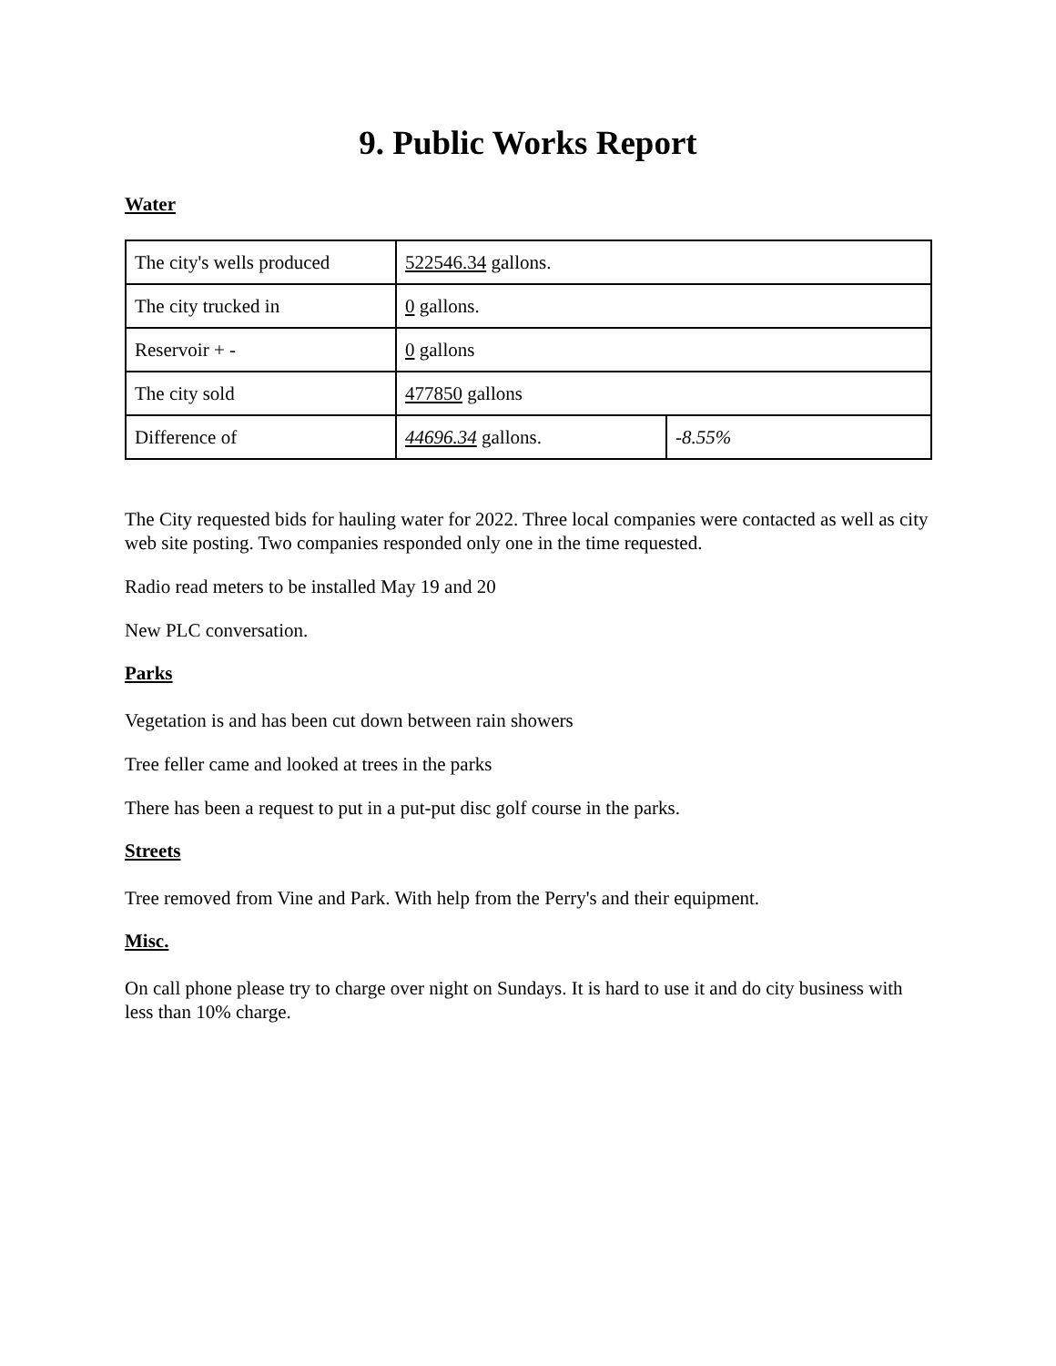9. Public Works Report
Water
| The city's wells produced | 522546.34 gallons. | |
| The city trucked in | 0 gallons. | |
| Reservoir + - | 0 gallons | |
| The city sold | 477850 gallons | |
| Difference of | 44696.34 gallons. | -8.55% |
The City requested bids for hauling water for 2022. Three local companies were contacted as well as city web site posting. Two companies responded only one in the time requested.
Radio read meters to be installed May 19 and 20
New PLC conversation.
Parks
Vegetation is and has been cut down between rain showers
Tree feller came and looked at trees in the parks
There has been a request to put in a put-put disc golf course in the parks.
Streets
Tree removed from Vine and Park. With help from the Perry's and their equipment.
Misc.
On call phone please try to charge over night on Sundays. It is hard to use it and do city business with less than 10% charge.